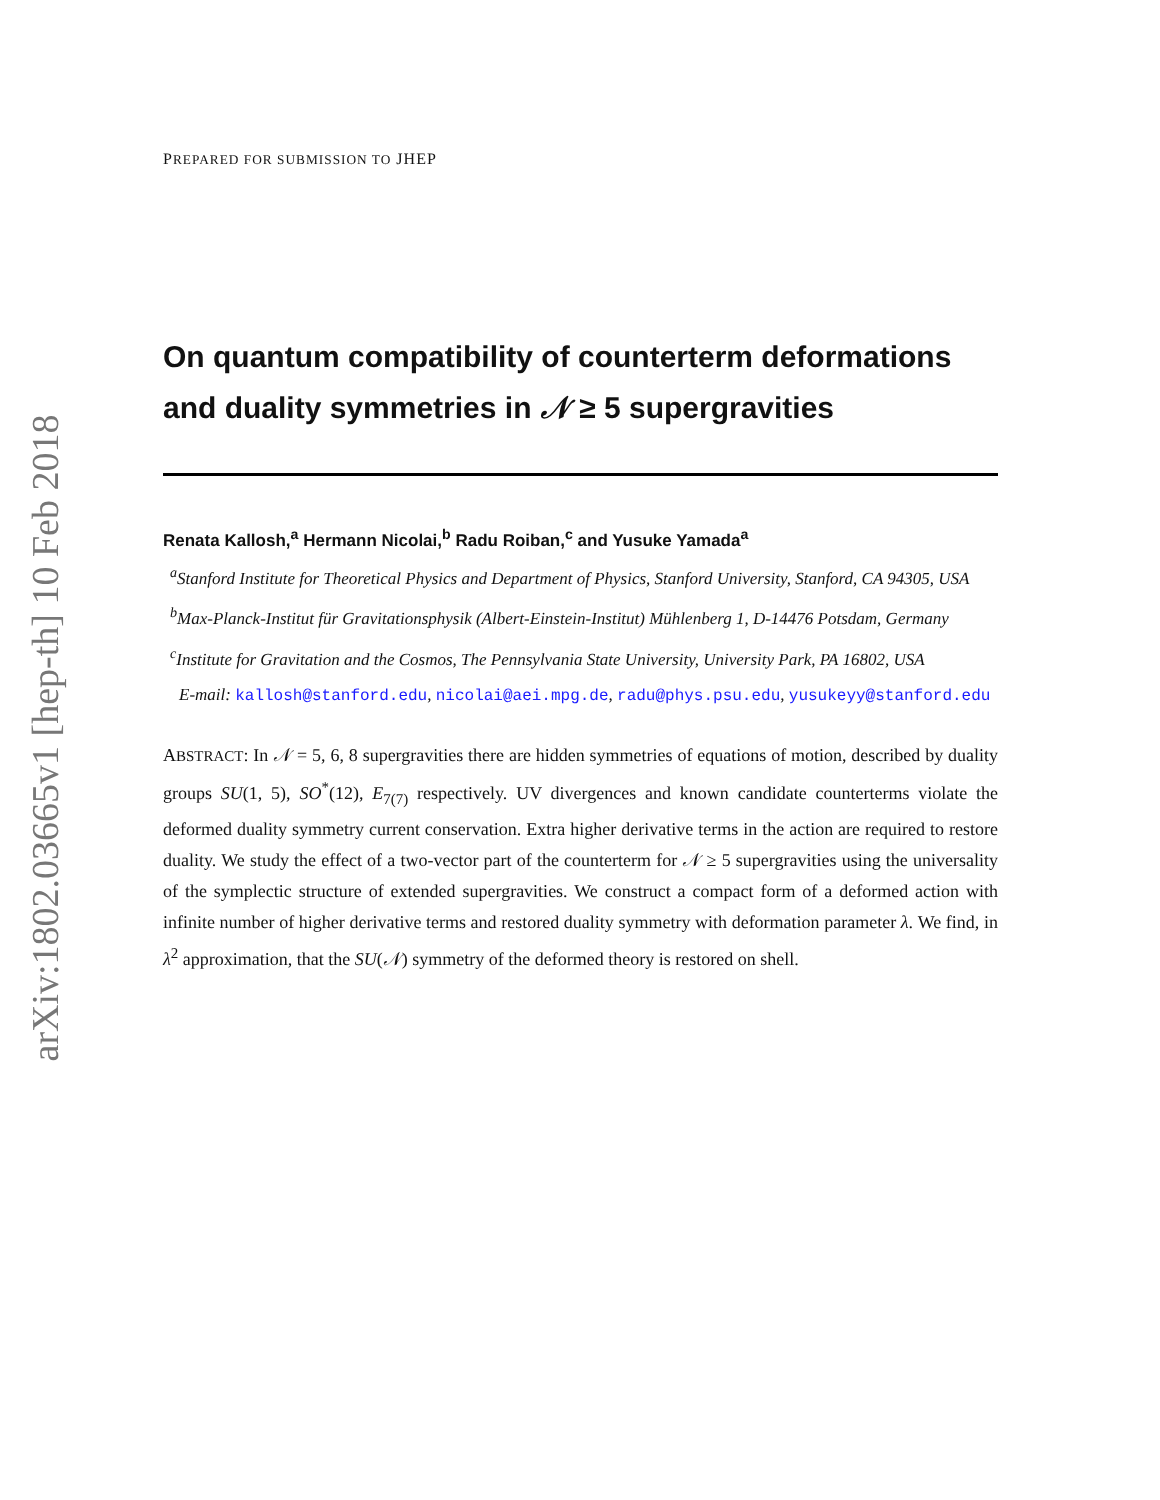arXiv:1802.03665v1 [hep-th] 10 Feb 2018
PREPARED FOR SUBMISSION TO JHEP
On quantum compatibility of counterterm deformations and duality symmetries in 𝒩 ≥ 5 supergravities
Renata Kallosh,<sup>a</sup> Hermann Nicolai,<sup>b</sup> Radu Roiban,<sup>c</sup> and Yusuke Yamada<sup>a</sup>
<sup>a</sup> Stanford Institute for Theoretical Physics and Department of Physics, Stanford University, Stanford, CA 94305, USA
<sup>b</sup> Max-Planck-Institut für Gravitationsphysik (Albert-Einstein-Institut) Mühlenberg 1, D-14476 Potsdam, Germany
<sup>c</sup> Institute for Gravitation and the Cosmos, The Pennsylvania State University, University Park, PA 16802, USA
E-mail: kallosh@stanford.edu, nicolai@aei.mpg.de, radu@phys.psu.edu, yusukeyy@stanford.edu
ABSTRACT: In 𝒩 = 5, 6, 8 supergravities there are hidden symmetries of equations of motion, described by duality groups SU(1, 5), SO<sup>*</sup>(12), E<sub>7(7)</sub> respectively. UV divergences and known candidate counterterms violate the deformed duality symmetry current conservation. Extra higher derivative terms in the action are required to restore duality. We study the effect of a two-vector part of the counterterm for 𝒩 ≥ 5 supergravities using the universality of the symplectic structure of extended supergravities. We construct a compact form of a deformed action with infinite number of higher derivative terms and restored duality symmetry with deformation parameter λ. We find, in λ<sup>2</sup> approximation, that the SU(𝒩) symmetry of the deformed theory is restored on shell.